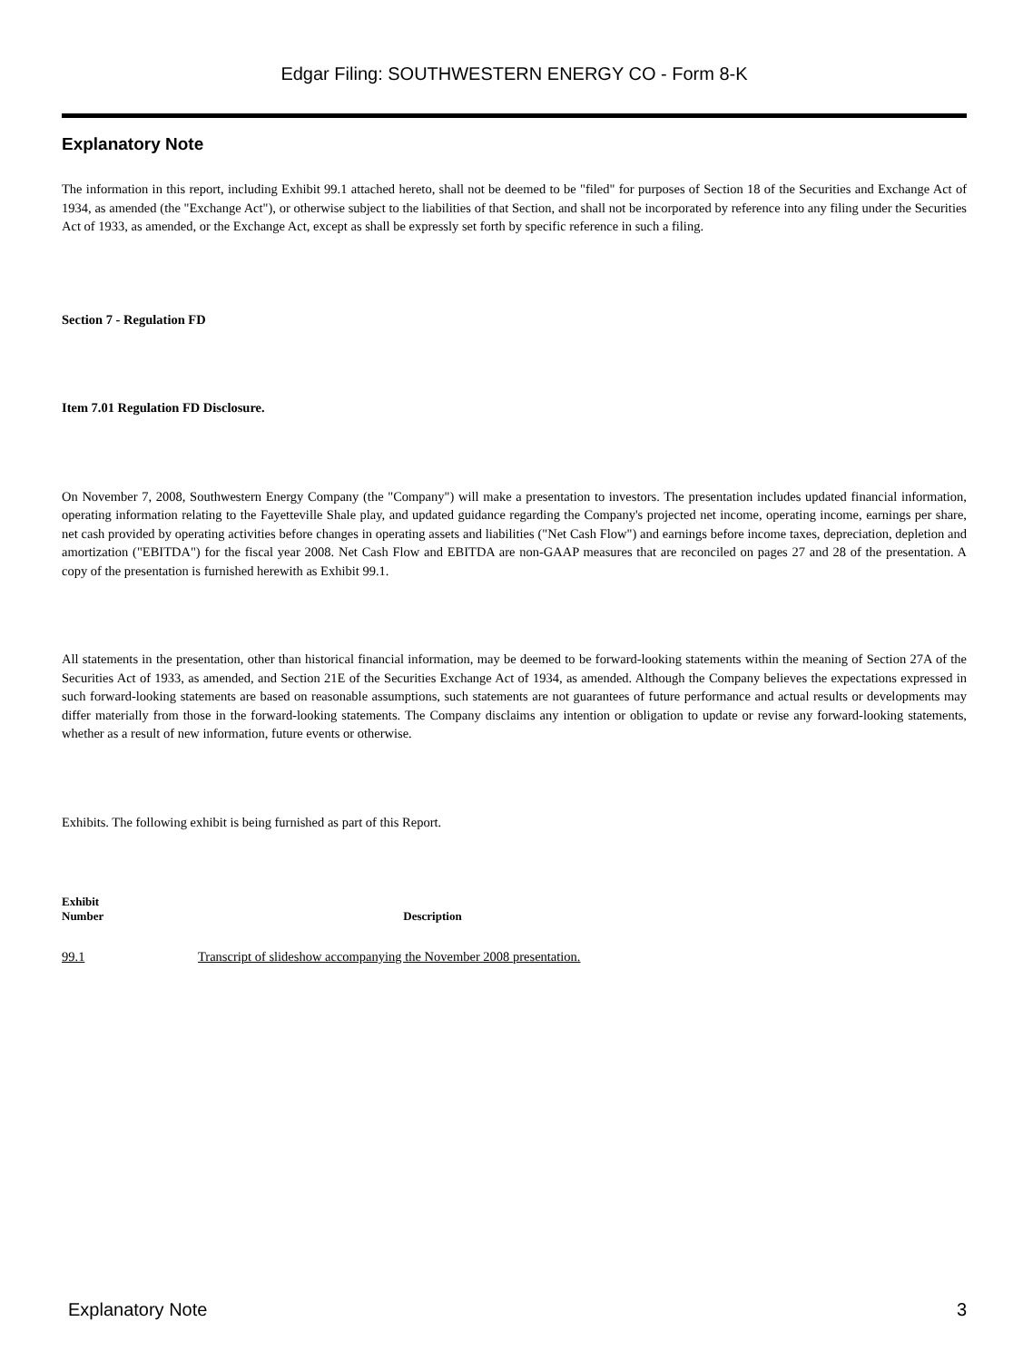Edgar Filing: SOUTHWESTERN ENERGY CO - Form 8-K
Explanatory Note
The information in this report, including Exhibit 99.1 attached hereto, shall not be deemed to be "filed" for purposes of Section 18 of the Securities and Exchange Act of 1934, as amended (the "Exchange Act"), or otherwise subject to the liabilities of that Section, and shall not be incorporated by reference into any filing under the Securities Act of 1933, as amended, or the Exchange Act, except as shall be expressly set forth by specific reference in such a filing.
Section 7 - Regulation FD
Item 7.01 Regulation FD Disclosure.
On November 7, 2008, Southwestern Energy Company (the "Company") will make a presentation to investors. The presentation includes updated financial information, operating information relating to the Fayetteville Shale play, and updated guidance regarding the Company's projected net income, operating income, earnings per share, net cash provided by operating activities before changes in operating assets and liabilities ("Net Cash Flow") and earnings before income taxes, depreciation, depletion and amortization ("EBITDA") for the fiscal year 2008. Net Cash Flow and EBITDA are non-GAAP measures that are reconciled on pages 27 and 28 of the presentation. A copy of the presentation is furnished herewith as Exhibit 99.1.
All statements in the presentation, other than historical financial information, may be deemed to be forward-looking statements within the meaning of Section 27A of the Securities Act of 1933, as amended, and Section 21E of the Securities Exchange Act of 1934, as amended. Although the Company believes the expectations expressed in such forward-looking statements are based on reasonable assumptions, such statements are not guarantees of future performance and actual results or developments may differ materially from those in the forward-looking statements. The Company disclaims any intention or obligation to update or revise any forward-looking statements, whether as a result of new information, future events or otherwise.
Exhibits. The following exhibit is being furnished as part of this Report.
| Exhibit Number | Description |
| --- | --- |
| 99.1 | Transcript of slideshow accompanying the November 2008 presentation. |
Explanatory Note 3